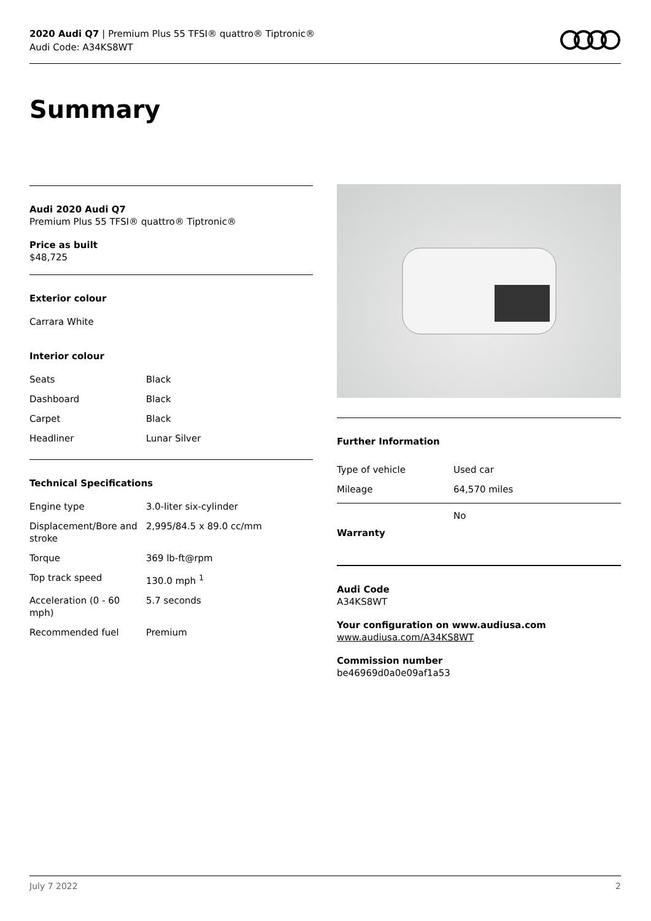2020 Audi Q7 | Premium Plus 55 TFSI® quattro® Tiptronic®
Audi Code: A34KS8WT
Summary
Audi 2020 Audi Q7
Premium Plus 55 TFSI® quattro® Tiptronic®
Price as built
$48,725
Exterior colour
Carrara White
Interior colour
| Seats | Black |
| Dashboard | Black |
| Carpet | Black |
| Headliner | Lunar Silver |
Technical Specifications
| Engine type | 3.0-liter six-cylinder |
| Displacement/Bore and stroke | 2,995/84.5 x 89.0 cc/mm |
| Torque | 369 lb-ft@rpm |
| Top track speed | 130.0 mph <sup>1</sup> |
| Acceleration (0 - 60 mph) | 5.7 seconds |
| Recommended fuel | Premium |
Further Information
| Type of vehicle | Used car |
| Mileage | 64,570 miles |
| Warranty | No |
Audi Code
A34KS8WT
Your configuration on www.audiusa.com
www.audiusa.com/A34KS8WT
Commission number
be46969d0a0e09af1a53
July 7 2022 2